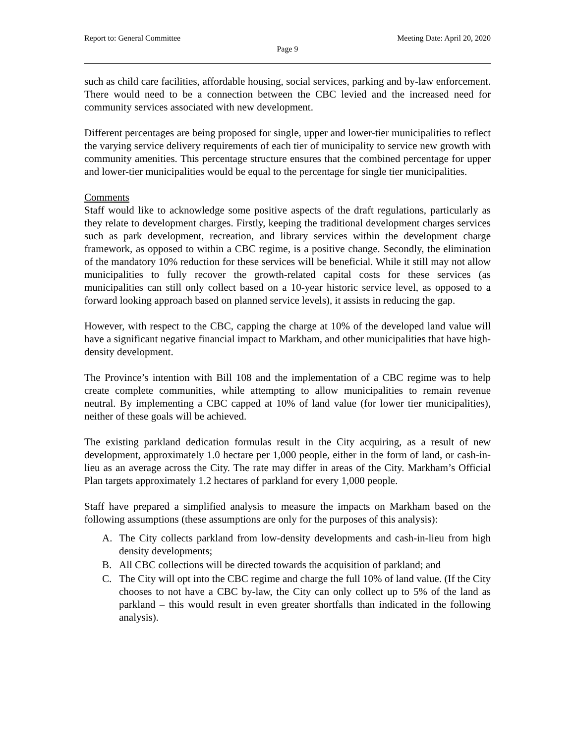Report to: General Committee Meeting Date: April 20, 2020
Page 9
such as child care facilities, affordable housing, social services, parking and by-law enforcement. There would need to be a connection between the CBC levied and the increased need for community services associated with new development.
Different percentages are being proposed for single, upper and lower-tier municipalities to reflect the varying service delivery requirements of each tier of municipality to service new growth with community amenities. This percentage structure ensures that the combined percentage for upper and lower-tier municipalities would be equal to the percentage for single tier municipalities.
Comments
Staff would like to acknowledge some positive aspects of the draft regulations, particularly as they relate to development charges. Firstly, keeping the traditional development charges services such as park development, recreation, and library services within the development charge framework, as opposed to within a CBC regime, is a positive change. Secondly, the elimination of the mandatory 10% reduction for these services will be beneficial. While it still may not allow municipalities to fully recover the growth-related capital costs for these services (as municipalities can still only collect based on a 10-year historic service level, as opposed to a forward looking approach based on planned service levels), it assists in reducing the gap.
However, with respect to the CBC, capping the charge at 10% of the developed land value will have a significant negative financial impact to Markham, and other municipalities that have high-density development.
The Province’s intention with Bill 108 and the implementation of a CBC regime was to help create complete communities, while attempting to allow municipalities to remain revenue neutral. By implementing a CBC capped at 10% of land value (for lower tier municipalities), neither of these goals will be achieved.
The existing parkland dedication formulas result in the City acquiring, as a result of new development, approximately 1.0 hectare per 1,000 people, either in the form of land, or cash-in-lieu as an average across the City. The rate may differ in areas of the City. Markham’s Official Plan targets approximately 1.2 hectares of parkland for every 1,000 people.
Staff have prepared a simplified analysis to measure the impacts on Markham based on the following assumptions (these assumptions are only for the purposes of this analysis):
A. The City collects parkland from low-density developments and cash-in-lieu from high density developments;
B. All CBC collections will be directed towards the acquisition of parkland; and
C. The City will opt into the CBC regime and charge the full 10% of land value. (If the City chooses to not have a CBC by-law, the City can only collect up to 5% of the land as parkland – this would result in even greater shortfalls than indicated in the following analysis).